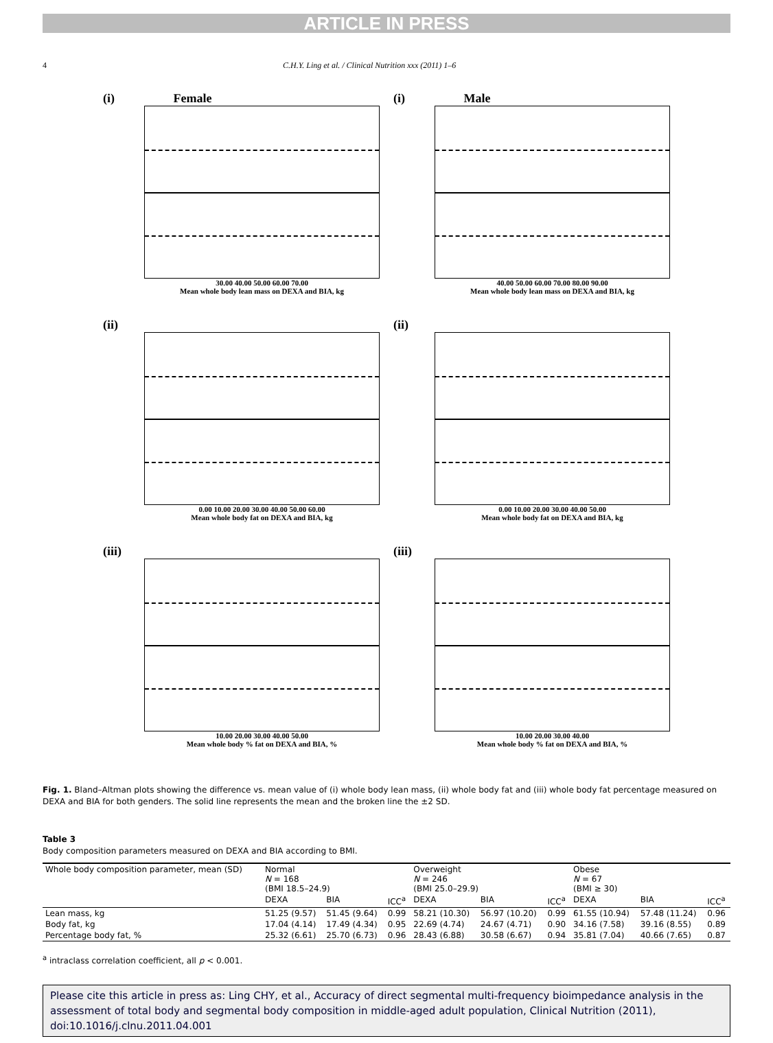ARTICLE IN PRESS
4 C.H.Y. Ling et al. / Clinical Nutrition xxx (2011) 1–6
(i) Female
30.00 40.00 50.00 60.00 70.00
Mean whole body lean mass on DEXA and BIA, kg
(i) Male
40.00 50.00 60.00 70.00 80.00 90.00
Mean whole body lean mass on DEXA and BIA, kg
(ii)
0.00 10.00 20.00 30.00 40.00 50.00 60.00
Mean whole body fat on DEXA and BIA, kg
(ii)
0.00 10.00 20.00 30.00 40.00 50.00
Mean whole body fat on DEXA and BIA, kg
(iii)
10.00 20.00 30.00 40.00 50.00
Mean whole body % fat on DEXA and BIA, %
(iii)
10.00 20.00 30.00 40.00
Mean whole body % fat on DEXA and BIA, %
Fig. 1. Bland–Altman plots showing the difference vs. mean value of (i) whole body lean mass, (ii) whole body fat and (iii) whole body fat percentage measured on DEXA and BIA for both genders. The solid line represents the mean and the broken line the ±2 SD.
Table 3
Body composition parameters measured on DEXA and BIA according to BMI.
| Whole body composition parameter, mean (SD) | Normal N = 168 (BMI 18.5–24.9) | | | Overweight N = 246 (BMI 25.0–29.9) | | | Obese N = 67 (BMI ≥ 30) | | |
| --- | --- | --- | --- | --- | --- | --- | --- | --- | --- |
| | DEXA | BIA | ICC<sup>a</sup> | DEXA | BIA | ICC<sup>a</sup> | DEXA | BIA | ICC<sup>a</sup> |
| Lean mass, kg | 51.25 (9.57) | 51.45 (9.64) | 0.99 | 58.21 (10.30) | 56.97 (10.20) | 0.99 | 61.55 (10.94) | 57.48 (11.24) | 0.96 |
| Body fat, kg | 17.04 (4.14) | 17.49 (4.34) | 0.95 | 22.69 (4.74) | 24.67 (4.71) | 0.90 | 34.16 (7.58) | 39.16 (8.55) | 0.89 |
| Percentage body fat, % | 25.32 (6.61) | 25.70 (6.73) | 0.96 | 28.43 (6.88) | 30.58 (6.67) | 0.94 | 35.81 (7.04) | 40.66 (7.65) | 0.87 |
<sup>a</sup> intraclass correlation coefficient, all p < 0.001.
Please cite this article in press as: Ling CHY, et al., Accuracy of direct segmental multi-frequency bioimpedance analysis in the assessment of total body and segmental body composition in middle-aged adult population, Clinical Nutrition (2011), doi:10.1016/j.clnu.2011.04.001